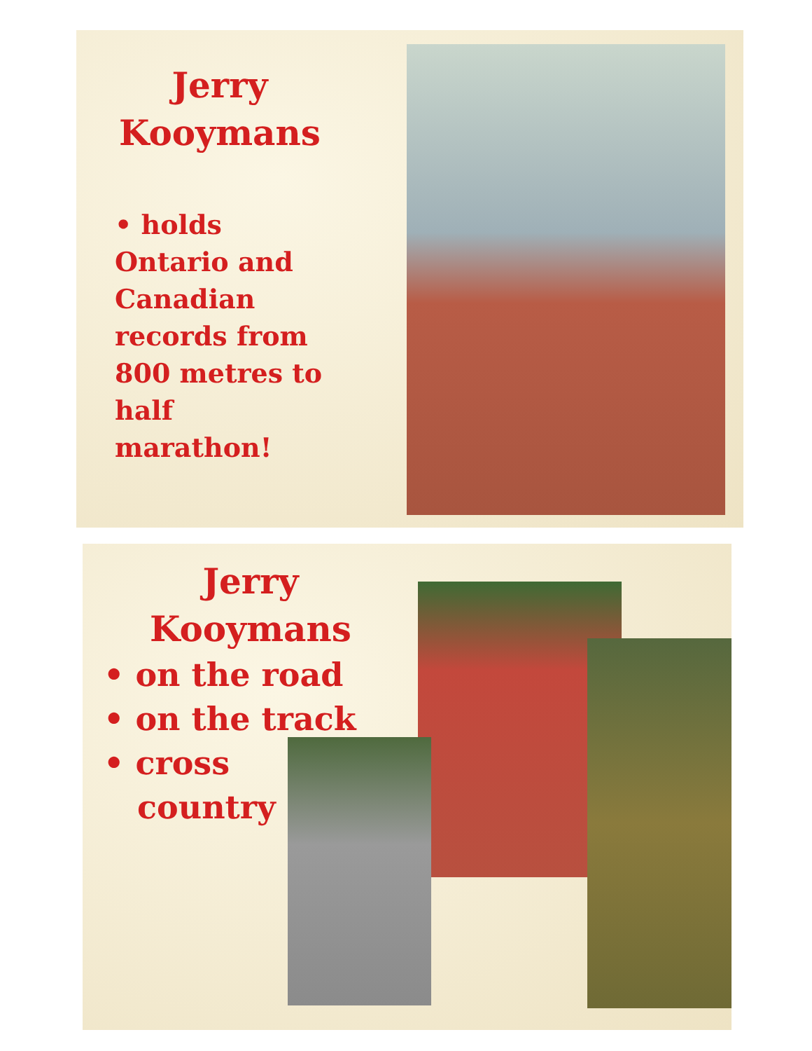Jerry
Kooymans
• holds Ontario and Canadian records from 800 metres to half marathon!
Jerry
Kooymans
• on the road
• on the track
• cross
country